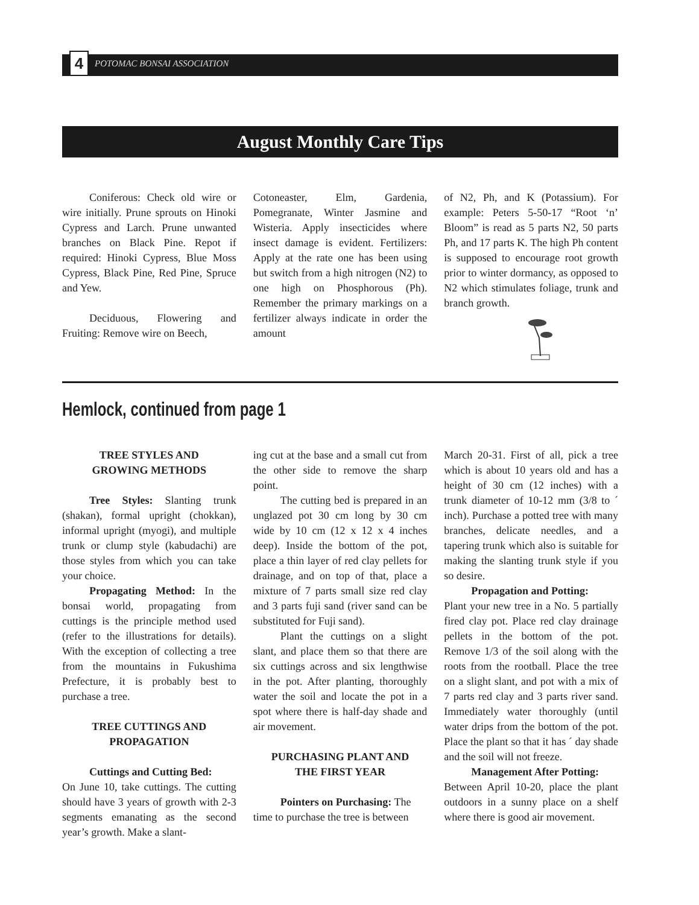4
POTOMAC BONSAI ASSOCIATION
August Monthly Care Tips
Coniferous: Check old wire or wire initially. Prune sprouts on Hinoki Cypress and Larch. Prune unwanted branches on Black Pine. Repot if required: Hinoki Cypress, Blue Moss Cypress, Black Pine, Red Pine, Spruce and Yew.
Deciduous, Flowering and Fruiting: Remove wire on Beech,
Cotoneaster, Elm, Gardenia, Pomegranate, Winter Jasmine and Wisteria. Apply insecticides where insect damage is evident. Fertilizers: Apply at the rate one has been using but switch from a high nitrogen (N2) to one high on Phosphorous (Ph). Remember the primary markings on a fertilizer always indicate in order the amount
of N2, Ph, and K (Potassium). For example: Peters 5-50-17 “Root ‘n’ Bloom” is read as 5 parts N2, 50 parts Ph, and 17 parts K. The high Ph content is supposed to encourage root growth prior to winter dormancy, as opposed to N2 which stimulates foliage, trunk and branch growth.
Hemlock, continued from page 1
TREE STYLES AND
GROWING METHODS
Tree Styles: Slanting trunk (shakan), formal upright (chokkan), informal upright (myogi), and multiple trunk or clump style (kabudachi) are those styles from which you can take your choice.
Propagating Method: In the bonsai world, propagating from cuttings is the principle method used (refer to the illustrations for details). With the exception of collecting a tree from the mountains in Fukushima Prefecture, it is probably best to purchase a tree.
TREE CUTTINGS AND
PROPAGATION
Cuttings and Cutting Bed:
On June 10, take cuttings. The cutting should have 3 years of growth with 2-3 segments emanating as the second year’s growth. Make a slant-
ing cut at the base and a small cut from the other side to remove the sharp point.
The cutting bed is prepared in an unglazed pot 30 cm long by 30 cm wide by 10 cm (12 x 12 x 4 inches deep). Inside the bottom of the pot, place a thin layer of red clay pellets for drainage, and on top of that, place a mixture of 7 parts small size red clay and 3 parts fuji sand (river sand can be substituted for Fuji sand).
Plant the cuttings on a slight slant, and place them so that there are six cuttings across and six lengthwise in the pot. After planting, thoroughly water the soil and locate the pot in a spot where there is half-day shade and air movement.
PURCHASING PLANT AND
THE FIRST YEAR
Pointers on Purchasing: The
time to purchase the tree is between
March 20-31. First of all, pick a tree which is about 10 years old and has a height of 30 cm (12 inches) with a trunk diameter of 10-12 mm (3/8 to ´ inch). Purchase a potted tree with many branches, delicate needles, and a tapering trunk which also is suitable for making the slanting trunk style if you so desire.
Propagation and Potting:
Plant your new tree in a No. 5 partially fired clay pot. Place red clay drainage pellets in the bottom of the pot. Remove 1/3 of the soil along with the roots from the rootball. Place the tree on a slight slant, and pot with a mix of 7 parts red clay and 3 parts river sand. Immediately water thoroughly (until water drips from the bottom of the pot. Place the plant so that it has ´ day shade and the soil will not freeze.
Management After Potting:
Between April 10-20, place the plant outdoors in a sunny place on a shelf where there is good air movement.